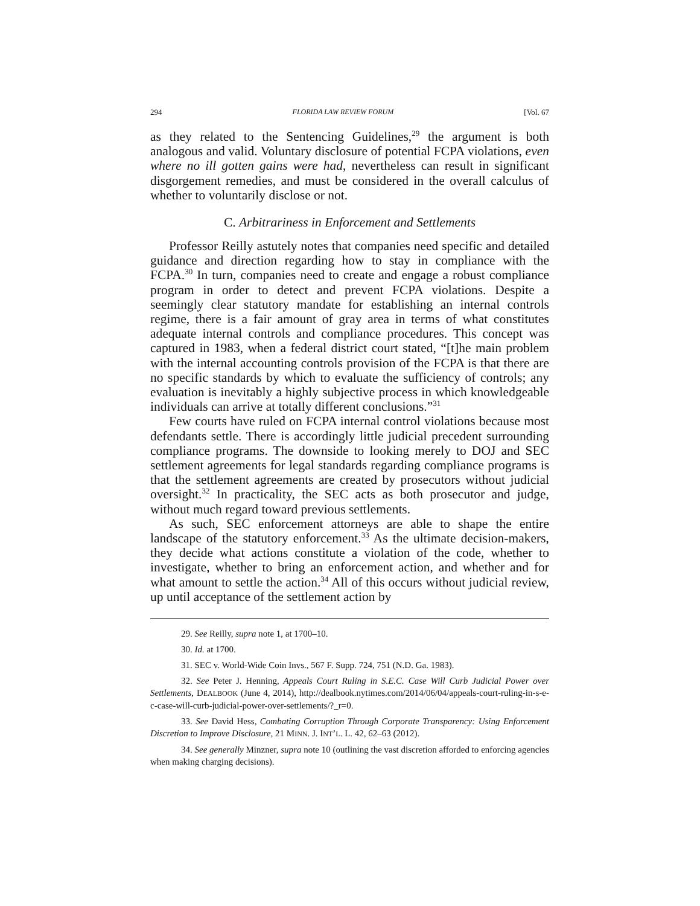294 FLORIDA LAW REVIEW FORUM [Vol. 67
as they related to the Sentencing Guidelines,<sup>29</sup> the argument is both analogous and valid. Voluntary disclosure of potential FCPA violations, even where no ill gotten gains were had, nevertheless can result in significant disgorgement remedies, and must be considered in the overall calculus of whether to voluntarily disclose or not.
C. Arbitrariness in Enforcement and Settlements
Professor Reilly astutely notes that companies need specific and detailed guidance and direction regarding how to stay in compliance with the FCPA.<sup>30</sup> In turn, companies need to create and engage a robust compliance program in order to detect and prevent FCPA violations. Despite a seemingly clear statutory mandate for establishing an internal controls regime, there is a fair amount of gray area in terms of what constitutes adequate internal controls and compliance procedures. This concept was captured in 1983, when a federal district court stated, “[t]he main problem with the internal accounting controls provision of the FCPA is that there are no specific standards by which to evaluate the sufficiency of controls; any evaluation is inevitably a highly subjective process in which knowledgeable individuals can arrive at totally different conclusions.”<sup>31</sup>
Few courts have ruled on FCPA internal control violations because most defendants settle. There is accordingly little judicial precedent surrounding compliance programs. The downside to looking merely to DOJ and SEC settlement agreements for legal standards regarding compliance programs is that the settlement agreements are created by prosecutors without judicial oversight.<sup>32</sup> In practicality, the SEC acts as both prosecutor and judge, without much regard toward previous settlements.
As such, SEC enforcement attorneys are able to shape the entire landscape of the statutory enforcement.<sup>33</sup> As the ultimate decision-makers, they decide what actions constitute a violation of the code, whether to investigate, whether to bring an enforcement action, and whether and for what amount to settle the action.<sup>34</sup> All of this occurs without judicial review, up until acceptance of the settlement action by
29. See Reilly, supra note 1, at 1700–10.
30. Id. at 1700.
31. SEC v. World-Wide Coin Invs., 567 F. Supp. 724, 751 (N.D. Ga. 1983).
32. See Peter J. Henning, Appeals Court Ruling in S.E.C. Case Will Curb Judicial Power over Settlements, DEALBOOK (June 4, 2014), http://dealbook.nytimes.com/2014/06/04/appeals-court-ruling-in-s-e-c-case-will-curb-judicial-power-over-settlements/?_r=0.
33. See David Hess, Combating Corruption Through Corporate Transparency: Using Enforcement Discretion to Improve Disclosure, 21 MINN. J. INT’L. L. 42, 62–63 (2012).
34. See generally Minzner, supra note 10 (outlining the vast discretion afforded to enforcing agencies when making charging decisions).